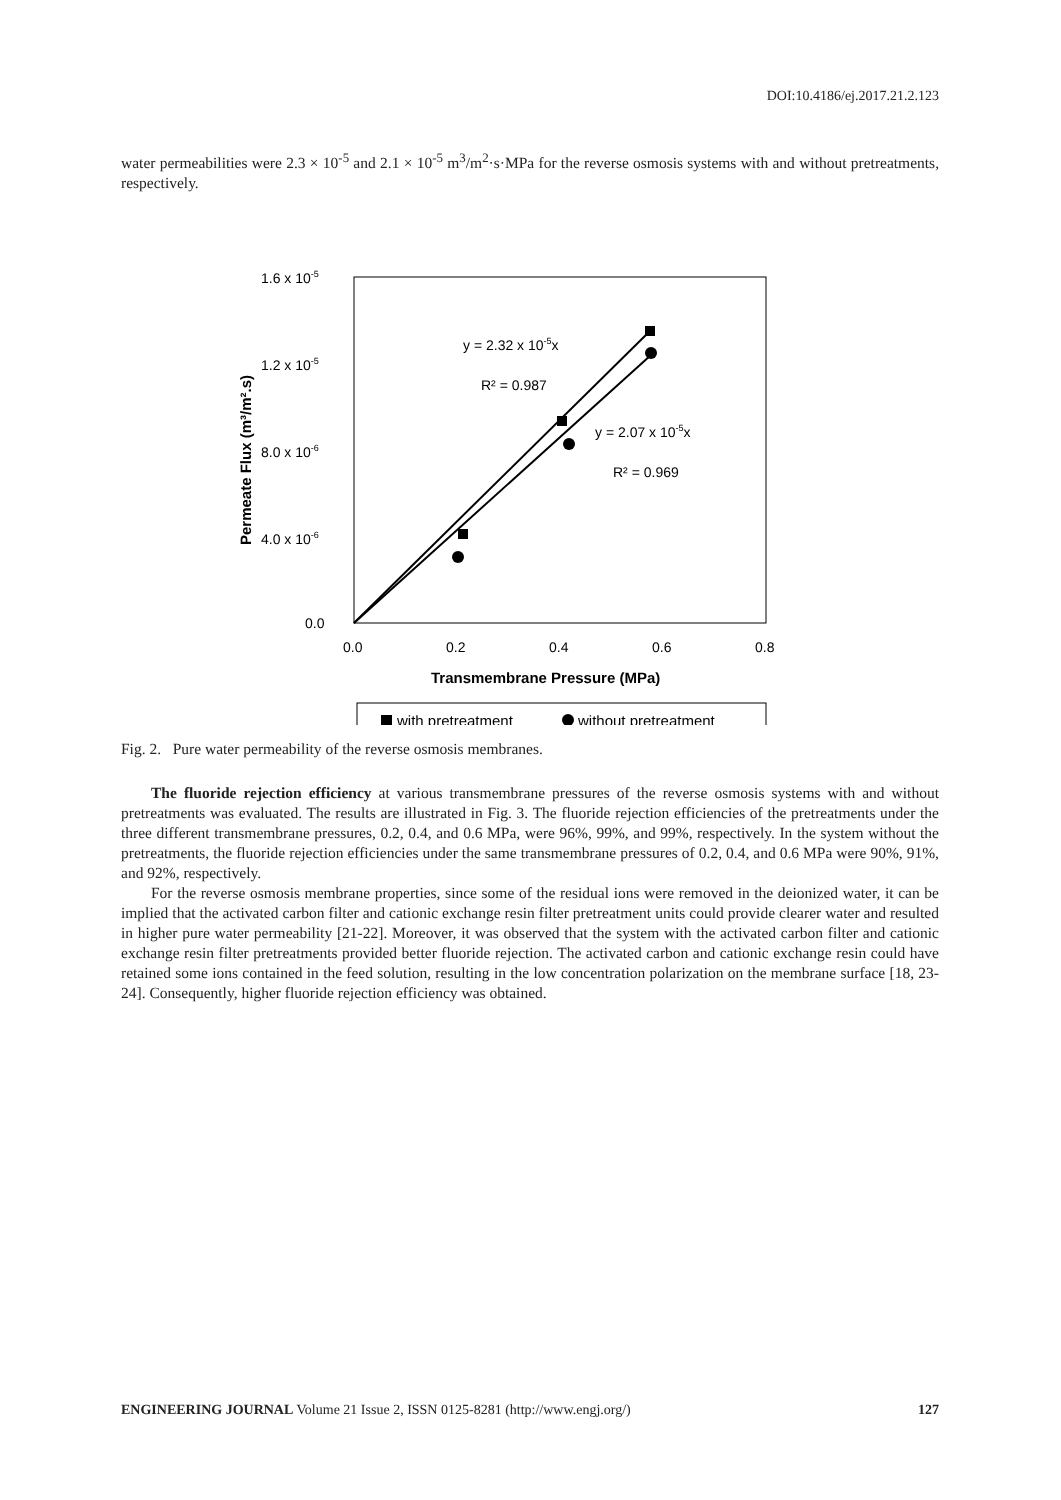DOI:10.4186/ej.2017.21.2.123
water permeabilities were 2.3 × 10<sup>-5</sup> and 2.1 × 10<sup>-5</sup> m<sup>3</sup>/m<sup>2</sup>·s·MPa for the reverse osmosis systems with and without pretreatments, respectively.
1.6 x 10-5
1.2 x 10-5
8.0 x 10-6
4.0 x 10-6
0.0
0.0
0.2
0.4
0.6
0.8
Transmembrane Pressure (MPa)
Permeate Flux (m³/m².s)
y = 2.32 x 10-5x
R² = 0.987
y = 2.07 x 10-5x
R² = 0.969
with pretreatment
without pretreatment
Fig. 2. Pure water permeability of the reverse osmosis membranes.
The fluoride rejection efficiency at various transmembrane pressures of the reverse osmosis systems with and without pretreatments was evaluated. The results are illustrated in Fig. 3. The fluoride rejection efficiencies of the pretreatments under the three different transmembrane pressures, 0.2, 0.4, and 0.6 MPa, were 96%, 99%, and 99%, respectively. In the system without the pretreatments, the fluoride rejection efficiencies under the same transmembrane pressures of 0.2, 0.4, and 0.6 MPa were 90%, 91%, and 92%, respectively.
For the reverse osmosis membrane properties, since some of the residual ions were removed in the deionized water, it can be implied that the activated carbon filter and cationic exchange resin filter pretreatment units could provide clearer water and resulted in higher pure water permeability [21-22]. Moreover, it was observed that the system with the activated carbon filter and cationic exchange resin filter pretreatments provided better fluoride rejection. The activated carbon and cationic exchange resin could have retained some ions contained in the feed solution, resulting in the low concentration polarization on the membrane surface [18, 23-24]. Consequently, higher fluoride rejection efficiency was obtained.
ENGINEERING JOURNAL Volume 21 Issue 2, ISSN 0125-8281 (http://www.engj.org/) 127